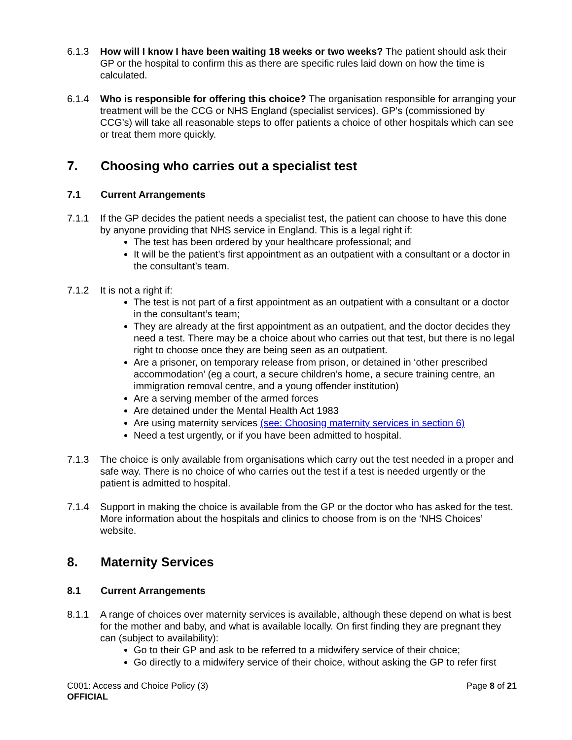6.1.3 How will I know I have been waiting 18 weeks or two weeks? The patient should ask their GP or the hospital to confirm this as there are specific rules laid down on how the time is calculated.
6.1.4 Who is responsible for offering this choice? The organisation responsible for arranging your treatment will be the CCG or NHS England (specialist services). GP’s (commissioned by CCG’s) will take all reasonable steps to offer patients a choice of other hospitals which can see or treat them more quickly.
7. Choosing who carries out a specialist test
7.1 Current Arrangements
7.1.1 If the GP decides the patient needs a specialist test, the patient can choose to have this done by anyone providing that NHS service in England. This is a legal right if:
The test has been ordered by your healthcare professional; and
It will be the patient’s first appointment as an outpatient with a consultant or a doctor in the consultant’s team.
7.1.2 It is not a right if:
The test is not part of a first appointment as an outpatient with a consultant or a doctor in the consultant’s team;
They are already at the first appointment as an outpatient, and the doctor decides they need a test. There may be a choice about who carries out that test, but there is no legal right to choose once they are being seen as an outpatient.
Are a prisoner, on temporary release from prison, or detained in ‘other prescribed accommodation’ (eg a court, a secure children’s home, a secure training centre, an immigration removal centre, and a young offender institution)
Are a serving member of the armed forces
Are detained under the Mental Health Act 1983
Are using maternity services (see: Choosing maternity services in section 6)
Need a test urgently, or if you have been admitted to hospital.
7.1.3 The choice is only available from organisations which carry out the test needed in a proper and safe way. There is no choice of who carries out the test if a test is needed urgently or the patient is admitted to hospital.
7.1.4 Support in making the choice is available from the GP or the doctor who has asked for the test. More information about the hospitals and clinics to choose from is on the ‘NHS Choices’ website.
8. Maternity Services
8.1 Current Arrangements
8.1.1 A range of choices over maternity services is available, although these depend on what is best for the mother and baby, and what is available locally. On first finding they are pregnant they can (subject to availability):
Go to their GP and ask to be referred to a midwifery service of their choice;
Go directly to a midwifery service of their choice, without asking the GP to refer first
C001: Access and Choice Policy (3)
OFFICIAL
Page 8 of 21